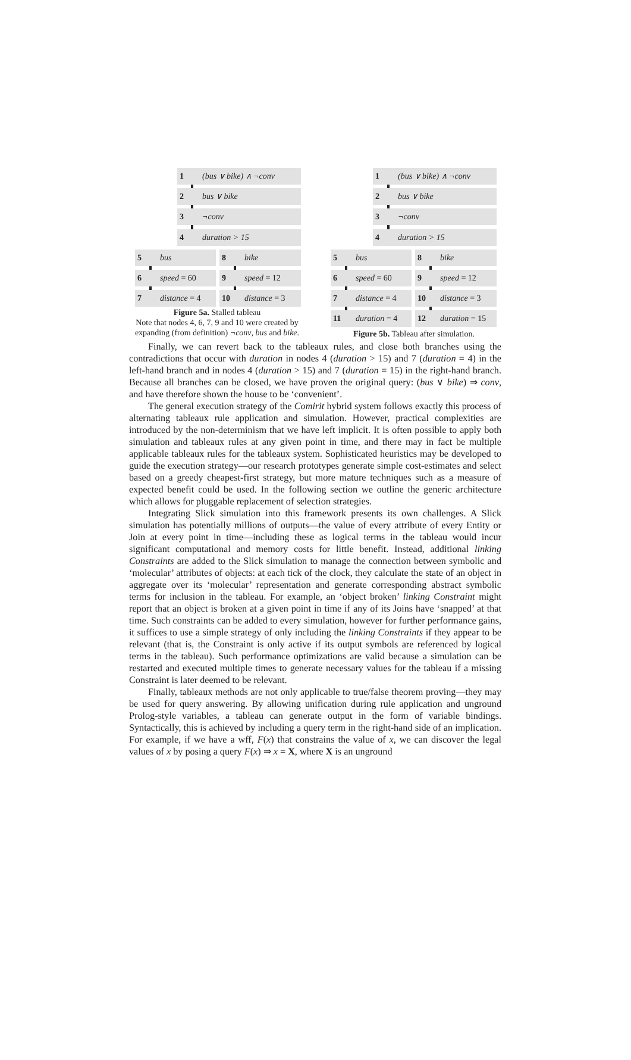1 (bus ∨ bike) ∧ ¬conv
2 bus ∨ bike
3 ¬conv
4 duration > 15
5 bus 8 bike
6 speed = 60 9 speed = 12
7 distance = 4 10 distance = 3
Figure 5a. Stalled tableau
Note that nodes 4, 6, 7, 9 and 10 were created by expanding (from definition) ¬conv, bus and bike.
1 (bus ∨ bike) ∧ ¬conv
2 bus ∨ bike
3 ¬conv
4 duration > 15
5 bus 8 bike
6 speed = 60 9 speed = 12
7 distance = 4 10 distance = 3
11 duration = 4 12 duration = 15
Figure 5b. Tableau after simulation.
Finally, we can revert back to the tableaux rules, and close both branches using the contradictions that occur with duration in nodes 4 (duration > 15) and 7 (duration = 4) in the left-hand branch and in nodes 4 (duration > 15) and 7 (duration = 15) in the right-hand branch. Because all branches can be closed, we have proven the original query: (bus ∨ bike) ⇒ conv, and have therefore shown the house to be ‘convenient’.
The general execution strategy of the Comirit hybrid system follows exactly this process of alternating tableaux rule application and simulation. However, practical complexities are introduced by the non-determinism that we have left implicit. It is often possible to apply both simulation and tableaux rules at any given point in time, and there may in fact be multiple applicable tableaux rules for the tableaux system. Sophisticated heuristics may be developed to guide the execution strategy—our research prototypes generate simple cost-estimates and select based on a greedy cheapest-first strategy, but more mature techniques such as a measure of expected benefit could be used. In the following section we outline the generic architecture which allows for pluggable replacement of selection strategies.
Integrating Slick simulation into this framework presents its own challenges. A Slick simulation has potentially millions of outputs—the value of every attribute of every Entity or Join at every point in time—including these as logical terms in the tableau would incur significant computational and memory costs for little benefit. Instead, additional linking Constraints are added to the Slick simulation to manage the connection between symbolic and ‘molecular’ attributes of objects: at each tick of the clock, they calculate the state of an object in aggregate over its ‘molecular’ representation and generate corresponding abstract symbolic terms for inclusion in the tableau. For example, an ‘object broken’ linking Constraint might report that an object is broken at a given point in time if any of its Joins have ‘snapped’ at that time. Such constraints can be added to every simulation, however for further performance gains, it suffices to use a simple strategy of only including the linking Constraints if they appear to be relevant (that is, the Constraint is only active if its output symbols are referenced by logical terms in the tableau). Such performance optimizations are valid because a simulation can be restarted and executed multiple times to generate necessary values for the tableau if a missing Constraint is later deemed to be relevant.
Finally, tableaux methods are not only applicable to true/false theorem proving—they may be used for query answering. By allowing unification during rule application and unground Prolog-style variables, a tableau can generate output in the form of variable bindings. Syntactically, this is achieved by including a query term in the right-hand side of an implication. For example, if we have a wff, F(x) that constrains the value of x, we can discover the legal values of x by posing a query F(x) ⇒ x = X, where X is an unground